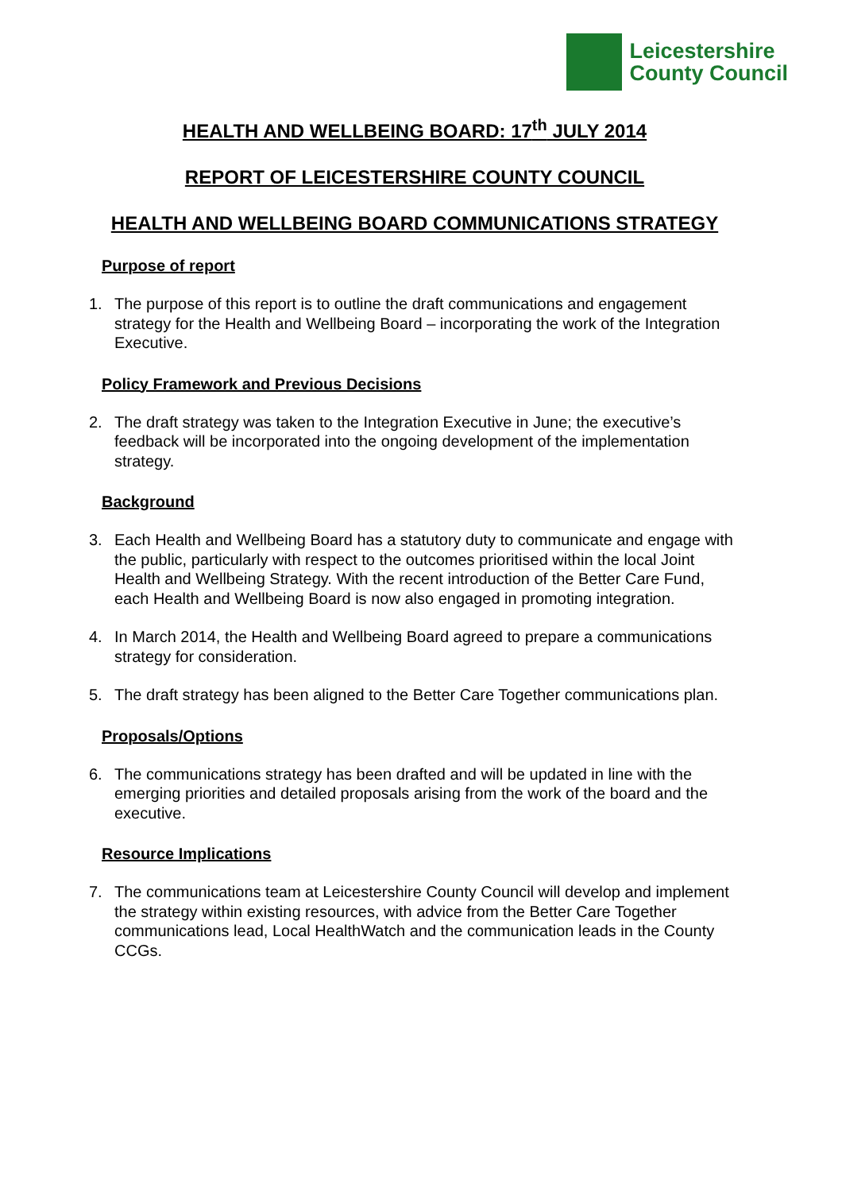Leicestershire
County Council
HEALTH AND WELLBEING BOARD: 17<sup>th</sup> JULY 2014
REPORT OF LEICESTERSHIRE COUNTY COUNCIL
HEALTH AND WELLBEING BOARD COMMUNICATIONS STRATEGY
Purpose of report
1. The purpose of this report is to outline the draft communications and engagement strategy for the Health and Wellbeing Board – incorporating the work of the Integration Executive.
Policy Framework and Previous Decisions
2. The draft strategy was taken to the Integration Executive in June; the executive’s feedback will be incorporated into the ongoing development of the implementation strategy.
Background
3. Each Health and Wellbeing Board has a statutory duty to communicate and engage with the public, particularly with respect to the outcomes prioritised within the local Joint Health and Wellbeing Strategy. With the recent introduction of the Better Care Fund, each Health and Wellbeing Board is now also engaged in promoting integration.
4. In March 2014, the Health and Wellbeing Board agreed to prepare a communications strategy for consideration.
5. The draft strategy has been aligned to the Better Care Together communications plan.
Proposals/Options
6. The communications strategy has been drafted and will be updated in line with the emerging priorities and detailed proposals arising from the work of the board and the executive.
Resource Implications
7. The communications team at Leicestershire County Council will develop and implement the strategy within existing resources, with advice from the Better Care Together communications lead, Local HealthWatch and the communication leads in the County CCGs.